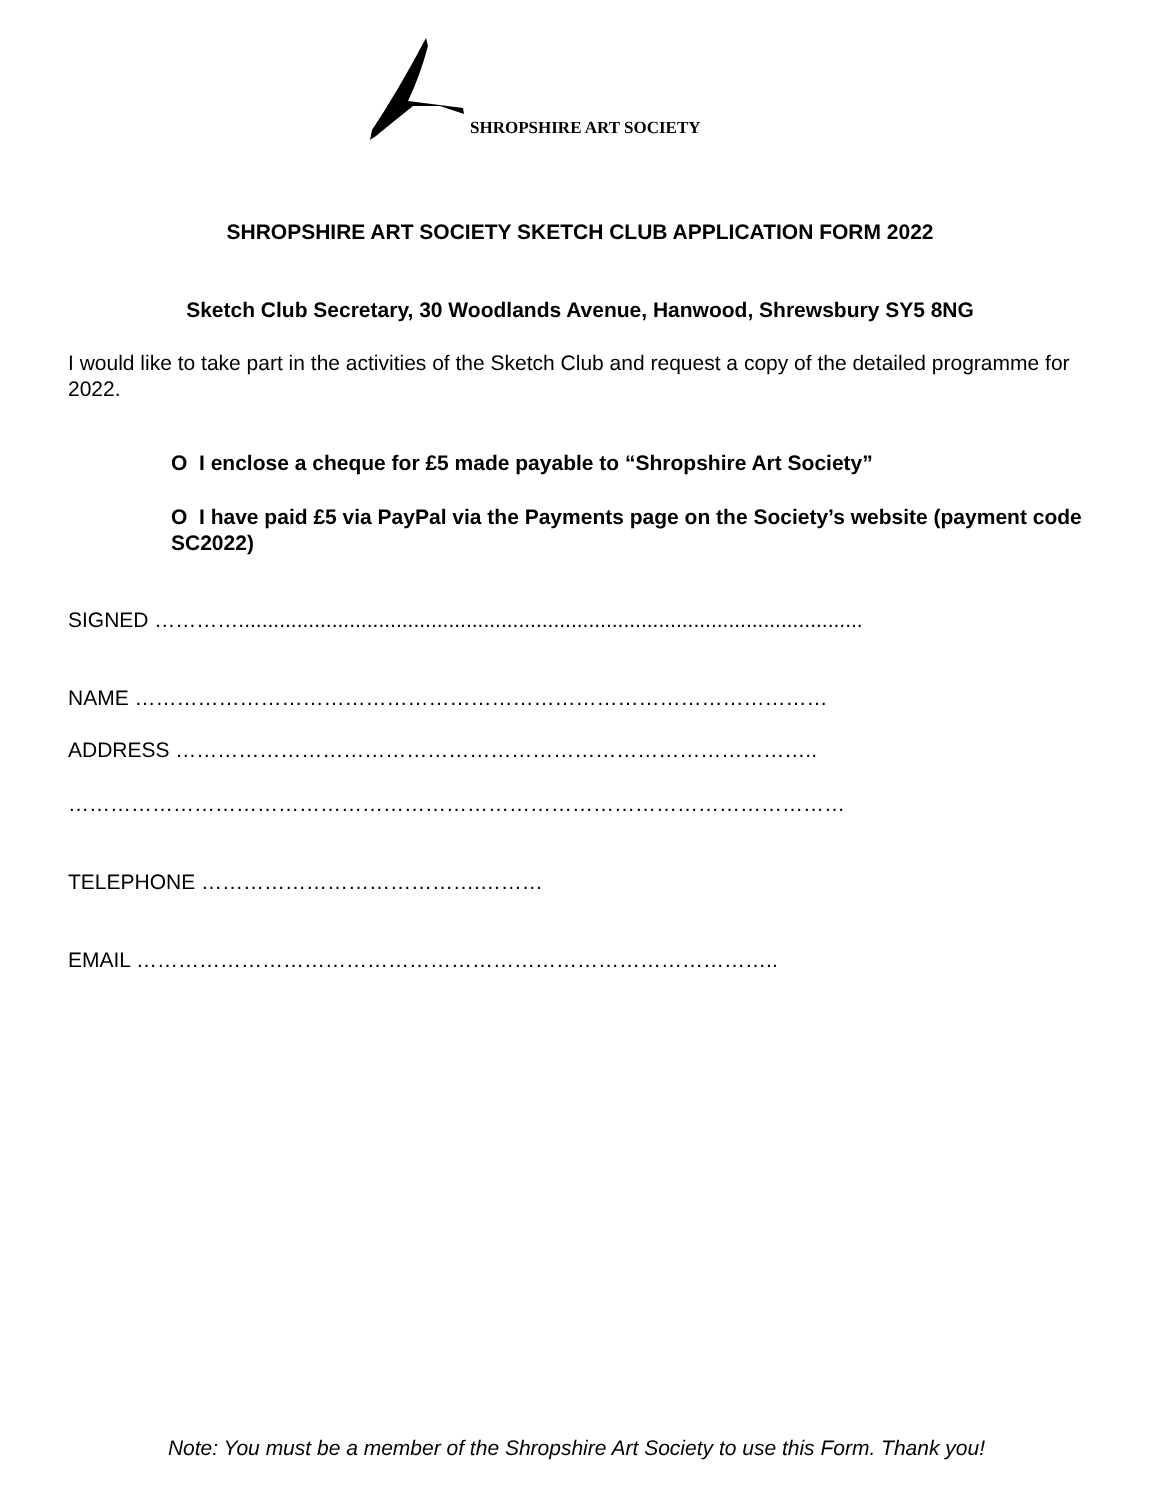SHROPSHIRE ART SOCIETY
SHROPSHIRE ART SOCIETY SKETCH CLUB APPLICATION FORM 2022
Sketch Club Secretary, 30 Woodlands Avenue, Hanwood, Shrewsbury SY5 8NG
I would like to take part in the activities of the Sketch Club and request a copy of the detailed programme for 2022.
O I enclose a cheque for £5 made payable to “Shropshire Art Society”
O I have paid £5 via PayPal via the Payments page on the Society’s website (payment code SC2022)
SIGNED …………...........................................................................................................
NAME ………………………………………………………………………………………
ADDRESS ………………………………………………………………………………..
…………………………………………………………………………………………………
TELEPHONE ………………………………….………
EMAIL ………………………………………………………………………………..
Note: You must be a member of the Shropshire Art Society to use this Form. Thank you!